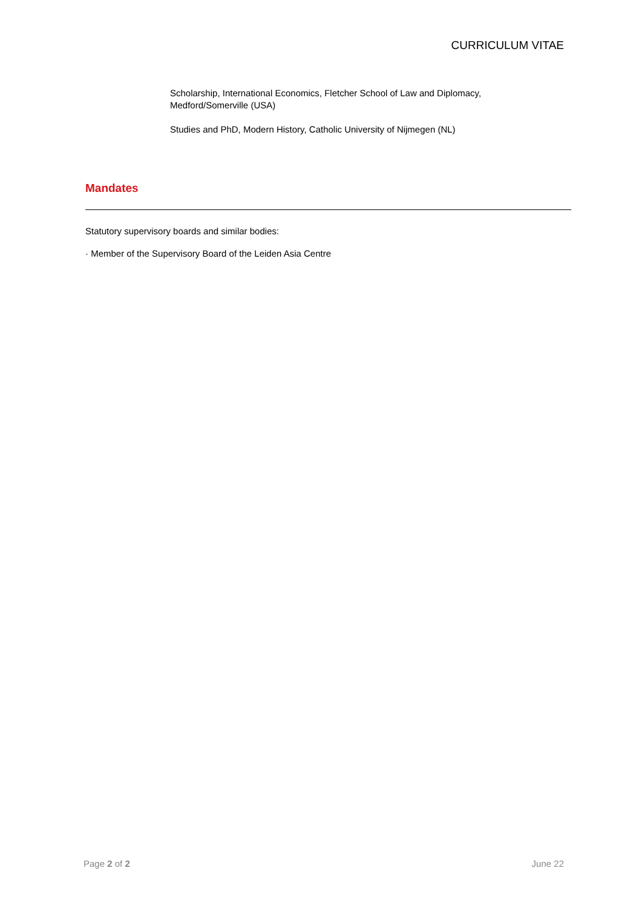CURRICULUM VITAE
Scholarship, International Economics, Fletcher School of Law and Diplomacy, Medford/Somerville (USA)
Studies and PhD, Modern History, Catholic University of Nijmegen (NL)
Mandates
Statutory supervisory boards and similar bodies:
· Member of the Supervisory Board of the Leiden Asia Centre
Page 2 of 2 June 22